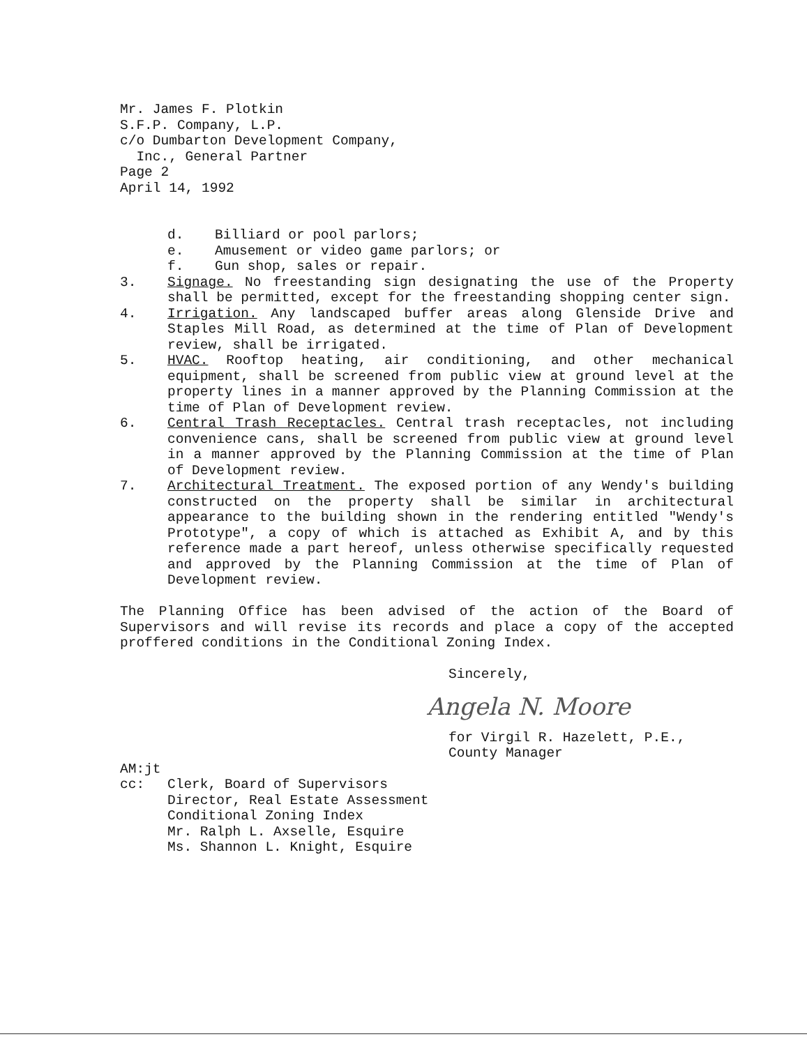Mr. James F. Plotkin
S.F.P. Company, L.P.
c/o Dumbarton Development Company,
Inc., General Partner
Page 2
April 14, 1992
d. Billiard or pool parlors;
e. Amusement or video game parlors; or
f. Gun shop, sales or repair.
3. Signage. No freestanding sign designating the use of the Property shall be permitted, except for the freestanding shopping center sign.
4. Irrigation. Any landscaped buffer areas along Glenside Drive and Staples Mill Road, as determined at the time of Plan of Development review, shall be irrigated.
5. HVAC. Rooftop heating, air conditioning, and other mechanical equipment, shall be screened from public view at ground level at the property lines in a manner approved by the Planning Commission at the time of Plan of Development review.
6. Central Trash Receptacles. Central trash receptacles, not including convenience cans, shall be screened from public view at ground level in a manner approved by the Planning Commission at the time of Plan of Development review.
7. Architectural Treatment. The exposed portion of any Wendy's building constructed on the property shall be similar in architectural appearance to the building shown in the rendering entitled "Wendy's Prototype", a copy of which is attached as Exhibit A, and by this reference made a part hereof, unless otherwise specifically requested and approved by the Planning Commission at the time of Plan of Development review.
The Planning Office has been advised of the action of the Board of Supervisors and will revise its records and place a copy of the accepted proffered conditions in the Conditional Zoning Index.
Sincerely,
Angela N. Moore
for Virgil R. Hazelett, P.E.,
County Manager
AM:jt
cc: Clerk, Board of Supervisors
Director, Real Estate Assessment
Conditional Zoning Index
Mr. Ralph L. Axselle, Esquire
Ms. Shannon L. Knight, Esquire